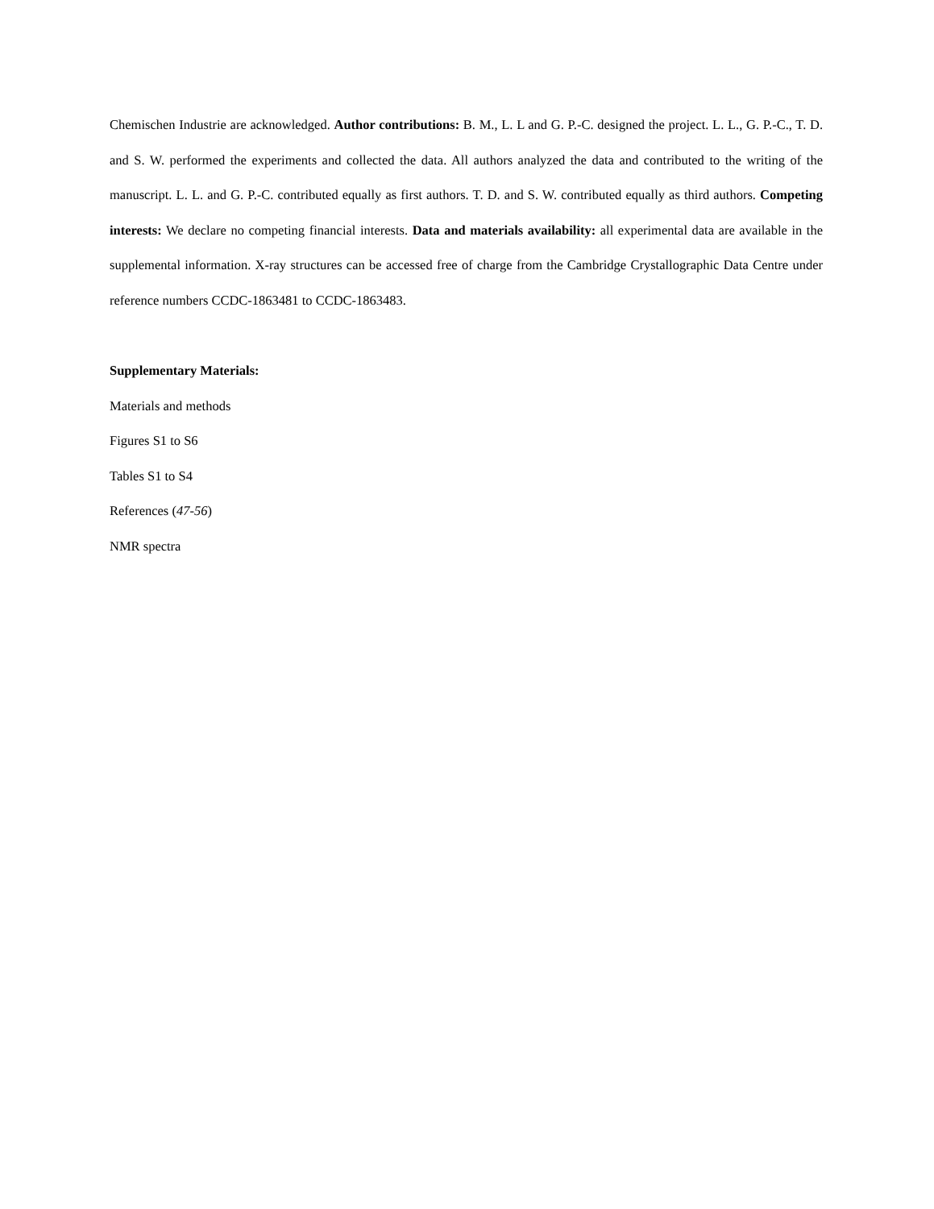Chemischen Industrie are acknowledged. Author contributions: B. M., L. L and G. P.-C. designed the project. L. L., G. P.-C., T. D. and S. W. performed the experiments and collected the data. All authors analyzed the data and contributed to the writing of the manuscript. L. L. and G. P.-C. contributed equally as first authors. T. D. and S. W. contributed equally as third authors. Competing interests: We declare no competing financial interests. Data and materials availability: all experimental data are available in the supplemental information. X-ray structures can be accessed free of charge from the Cambridge Crystallographic Data Centre under reference numbers CCDC-1863481 to CCDC-1863483.
Supplementary Materials:
Materials and methods
Figures S1 to S6
Tables S1 to S4
References (47-56)
NMR spectra